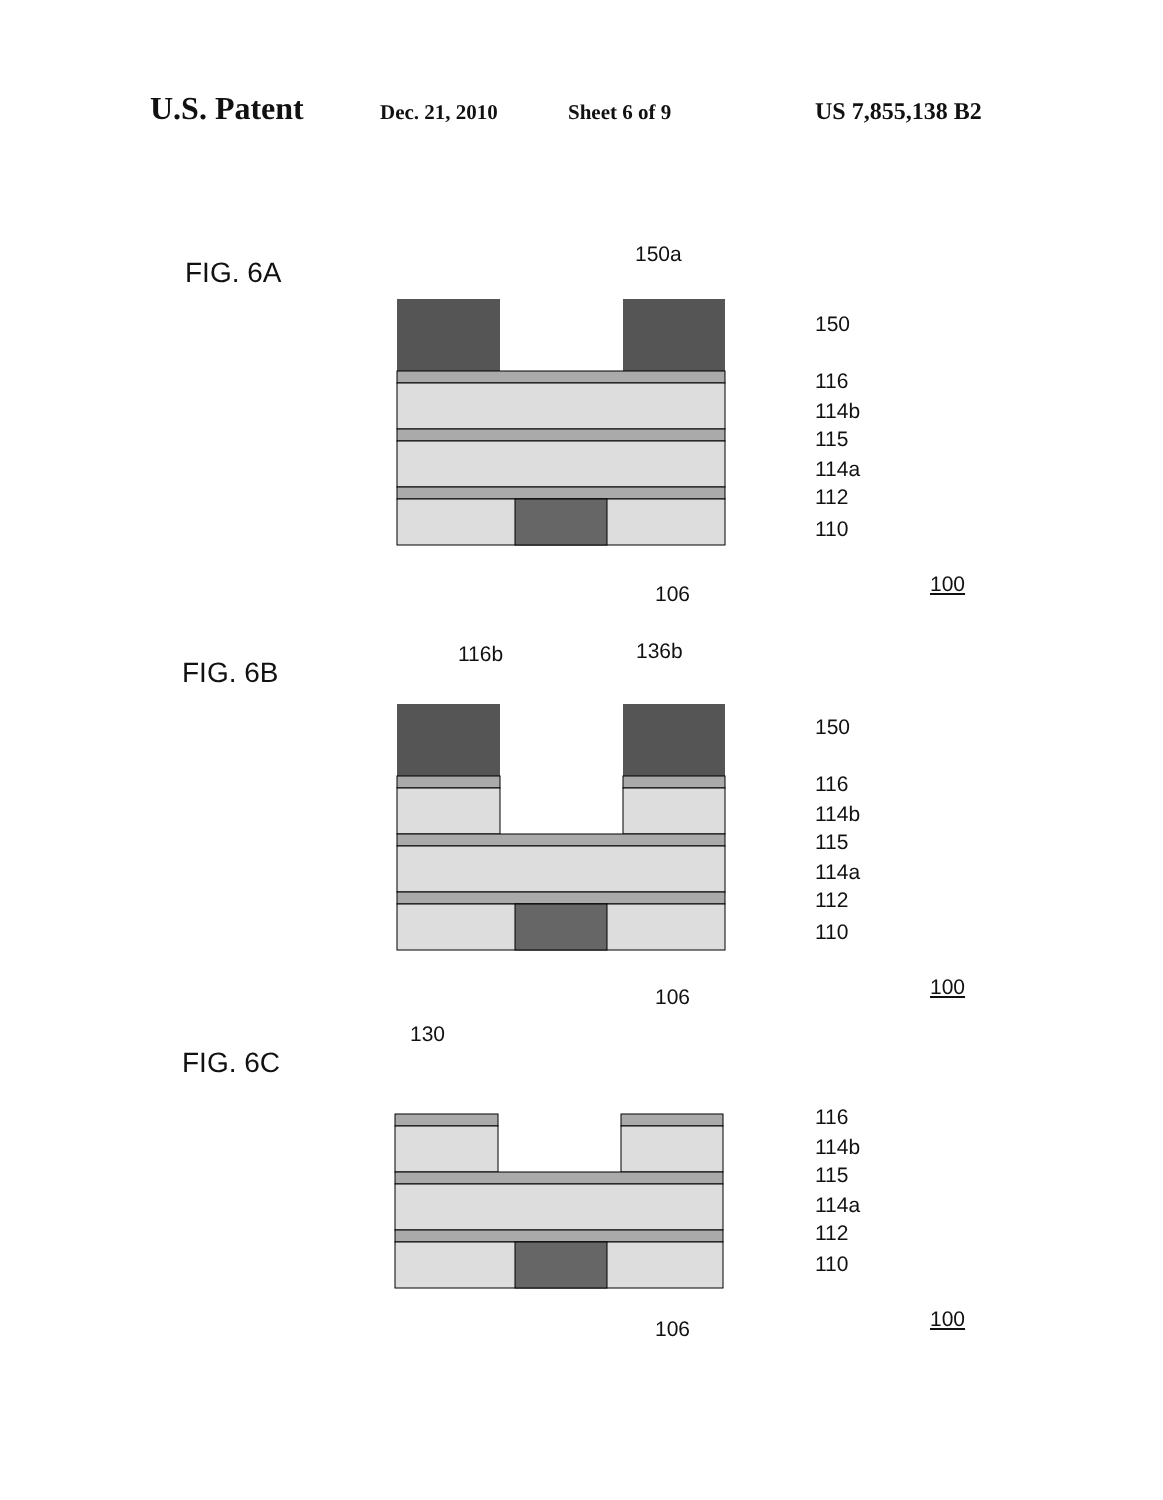U.S. Patent Dec. 21, 2010 Sheet 6 of 9 US 7,855,138 B2
FIG. 6A
150a
150
116
114b
115
114a
112
110
106 100
FIG. 6B
116b 136b
150
116
114b
115
114a
112
110
106 100
FIG. 6C
130
116
114b
115
114a
112
110
106 100